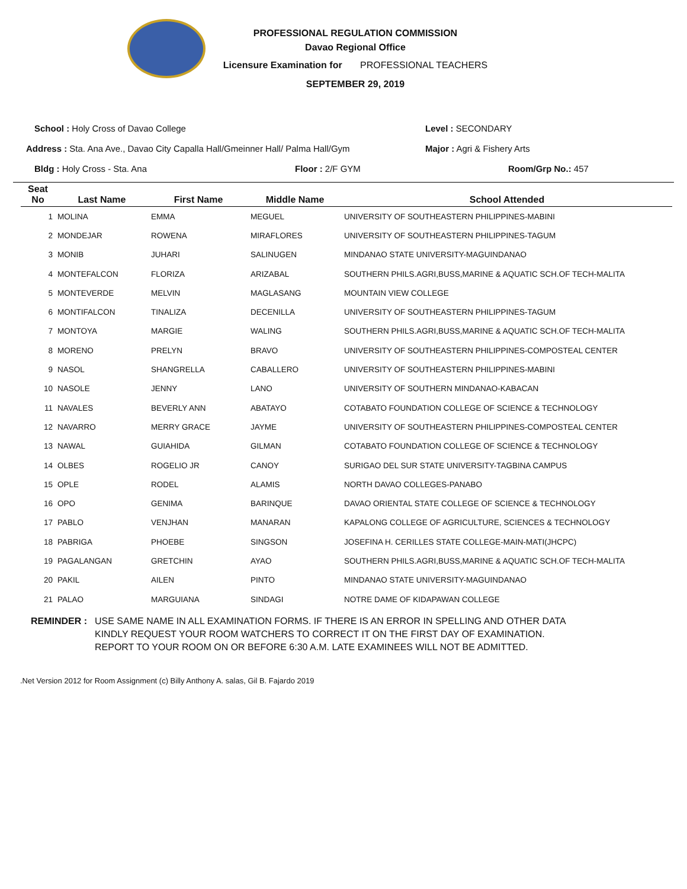PROFESSIONAL REGULATION COMMISSION
Davao Regional Office
Licensure Examination for PROFESSIONAL TEACHERS
SEPTEMBER 29, 2019
School : Holy Cross of Davao College Level : SECONDARY
Address : Sta. Ana Ave., Davao City Capalla Hall/Gmeinner Hall/ Palma Hall/Gym Major : Agri & Fishery Arts
Bldg : Holy Cross - Sta. Ana Floor : 2/F GYM Room/Grp No.: 457
| Seat No | Last Name | First Name | Middle Name | School Attended |
| --- | --- | --- | --- | --- |
| 1 | MOLINA | EMMA | MEGUEL | UNIVERSITY OF SOUTHEASTERN PHILIPPINES-MABINI |
| 2 | MONDEJAR | ROWENA | MIRAFLORES | UNIVERSITY OF SOUTHEASTERN PHILIPPINES-TAGUM |
| 3 | MONIB | JUHARI | SALINUGEN | MINDANAO STATE UNIVERSITY-MAGUINDANAO |
| 4 | MONTEFALCON | FLORIZA | ARIZABAL | SOUTHERN PHILS.AGRI,BUSS,MARINE & AQUATIC SCH.OF TECH-MALITA |
| 5 | MONTEVERDE | MELVIN | MAGLASANG | MOUNTAIN VIEW COLLEGE |
| 6 | MONTIFALCON | TINALIZA | DECENILLA | UNIVERSITY OF SOUTHEASTERN PHILIPPINES-TAGUM |
| 7 | MONTOYA | MARGIE | WALING | SOUTHERN PHILS.AGRI,BUSS,MARINE & AQUATIC SCH.OF TECH-MALITA |
| 8 | MORENO | PRELYN | BRAVO | UNIVERSITY OF SOUTHEASTERN PHILIPPINES-COMPOSTEAL CENTER |
| 9 | NASOL | SHANGRELLA | CABALLERO | UNIVERSITY OF SOUTHEASTERN PHILIPPINES-MABINI |
| 10 | NASOLE | JENNY | LANO | UNIVERSITY OF SOUTHERN MINDANAO-KABACAN |
| 11 | NAVALES | BEVERLY ANN | ABATAYO | COTABATO FOUNDATION COLLEGE OF SCIENCE & TECHNOLOGY |
| 12 | NAVARRO | MERRY GRACE | JAYME | UNIVERSITY OF SOUTHEASTERN PHILIPPINES-COMPOSTEAL CENTER |
| 13 | NAWAL | GUIAHIDA | GILMAN | COTABATO FOUNDATION COLLEGE OF SCIENCE & TECHNOLOGY |
| 14 | OLBES | ROGELIO JR | CANOY | SURIGAO DEL SUR STATE UNIVERSITY-TAGBINA CAMPUS |
| 15 | OPLE | RODEL | ALAMIS | NORTH DAVAO COLLEGES-PANABO |
| 16 | OPO | GENIMA | BARINQUE | DAVAO ORIENTAL STATE COLLEGE OF SCIENCE & TECHNOLOGY |
| 17 | PABLO | VENJHAN | MANARAN | KAPALONG COLLEGE OF AGRICULTURE, SCIENCES & TECHNOLOGY |
| 18 | PABRIGA | PHOEBE | SINGSON | JOSEFINA H. CERILLES STATE COLLEGE-MAIN-MATI(JHCPC) |
| 19 | PAGALANGAN | GRETCHIN | AYAO | SOUTHERN PHILS.AGRI,BUSS,MARINE & AQUATIC SCH.OF TECH-MALITA |
| 20 | PAKIL | AILEN | PINTO | MINDANAO STATE UNIVERSITY-MAGUINDANAO |
| 21 | PALAO | MARGUIANA | SINDAGI | NOTRE DAME OF KIDAPAWAN COLLEGE |
REMINDER : USE SAME NAME IN ALL EXAMINATION FORMS. IF THERE IS AN ERROR IN SPELLING AND OTHER DATA
KINDLY REQUEST YOUR ROOM WATCHERS TO CORRECT IT ON THE FIRST DAY OF EXAMINATION.
REPORT TO YOUR ROOM ON OR BEFORE 6:30 A.M. LATE EXAMINEES WILL NOT BE ADMITTED.
.Net Version 2012 for Room Assignment (c) Billy Anthony A. salas, Gil B. Fajardo 2019